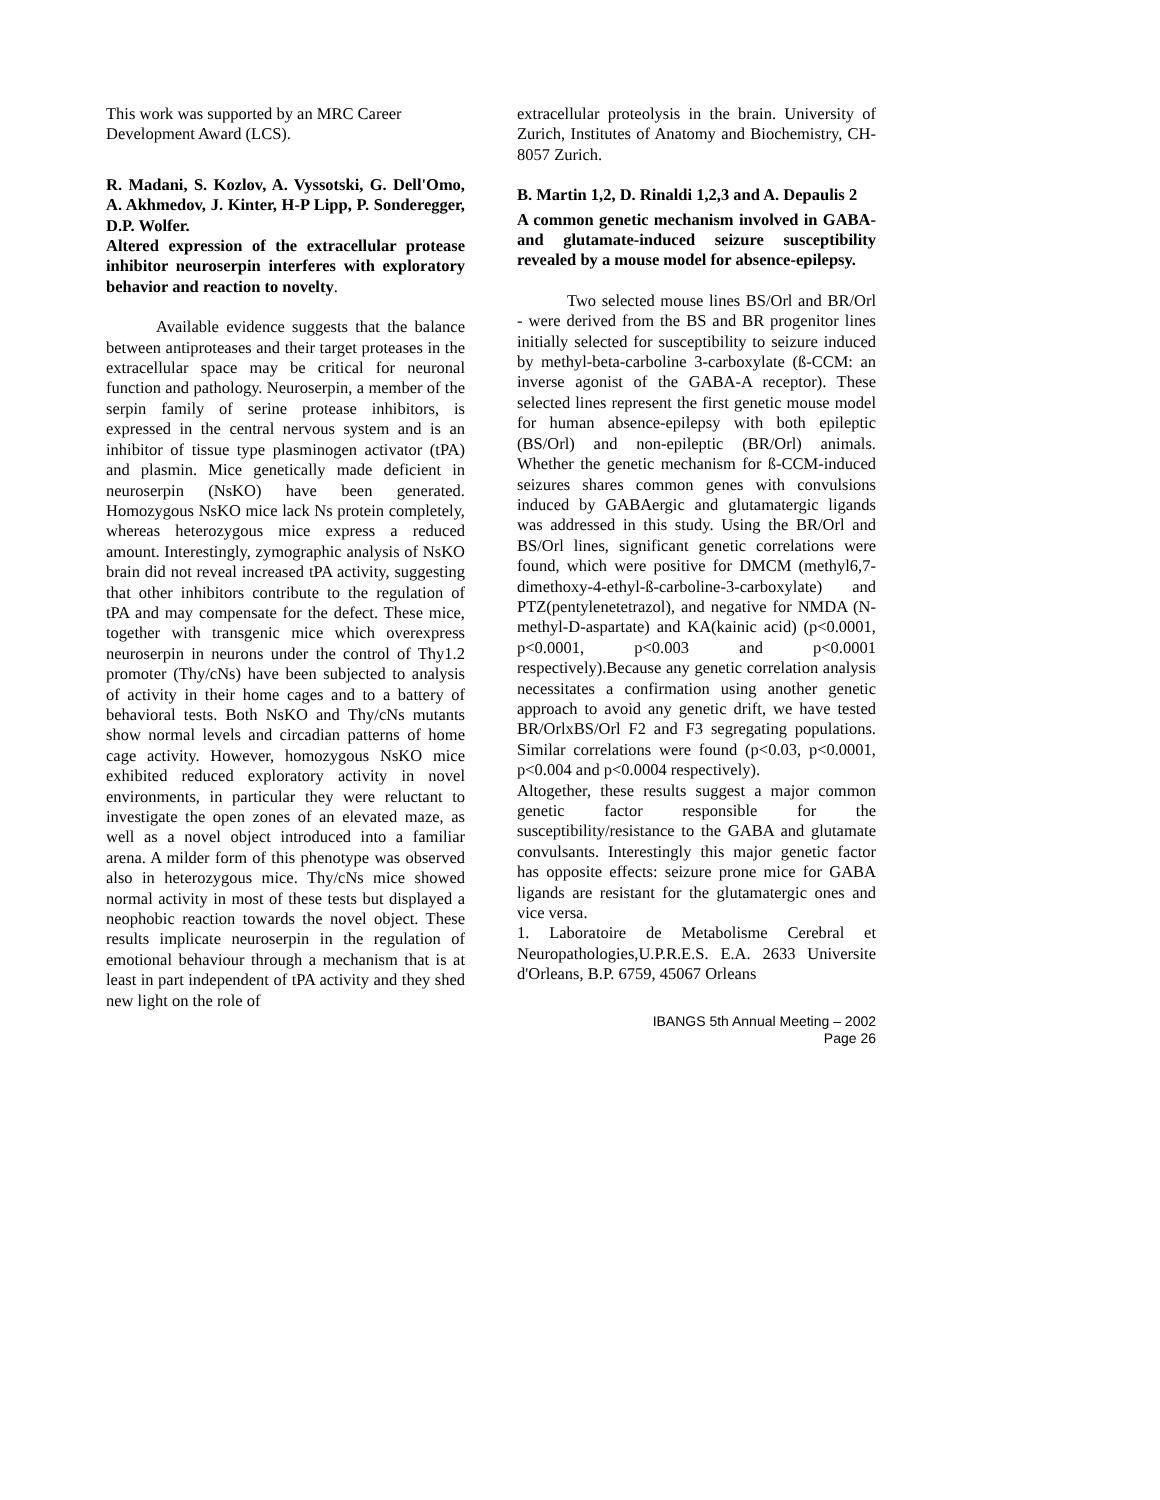This work was supported by an MRC Career Development Award (LCS).
R. Madani, S. Kozlov, A. Vyssotski, G. Dell'Omo, A. Akhmedov, J. Kinter, H-P Lipp, P. Sonderegger, D.P. Wolfer.
Altered expression of the extracellular protease inhibitor neuroserpin interferes with exploratory behavior and reaction to novelty.
Available evidence suggests that the balance between antiproteases and their target proteases in the extracellular space may be critical for neuronal function and pathology. Neuroserpin, a member of the serpin family of serine protease inhibitors, is expressed in the central nervous system and is an inhibitor of tissue type plasminogen activator (tPA) and plasmin. Mice genetically made deficient in neuroserpin (NsKO) have been generated. Homozygous NsKO mice lack Ns protein completely, whereas heterozygous mice express a reduced amount. Interestingly, zymographic analysis of NsKO brain did not reveal increased tPA activity, suggesting that other inhibitors contribute to the regulation of tPA and may compensate for the defect. These mice, together with transgenic mice which overexpress neuroserpin in neurons under the control of Thy1.2 promoter (Thy/cNs) have been subjected to analysis of activity in their home cages and to a battery of behavioral tests. Both NsKO and Thy/cNs mutants show normal levels and circadian patterns of home cage activity. However, homozygous NsKO mice exhibited reduced exploratory activity in novel environments, in particular they were reluctant to investigate the open zones of an elevated maze, as well as a novel object introduced into a familiar arena. A milder form of this phenotype was observed also in heterozygous mice. Thy/cNs mice showed normal activity in most of these tests but displayed a neophobic reaction towards the novel object. These results implicate neuroserpin in the regulation of emotional behaviour through a mechanism that is at least in part independent of tPA activity and they shed new light on the role of
extracellular proteolysis in the brain. University of Zurich, Institutes of Anatomy and Biochemistry, CH-8057 Zurich.
B. Martin 1,2, D. Rinaldi 1,2,3 and A. Depaulis 2
A common genetic mechanism involved in GABA- and glutamate-induced seizure susceptibility revealed by a mouse model for absence-epilepsy.
Two selected mouse lines BS/Orl and BR/Orl - were derived from the BS and BR progenitor lines initially selected for susceptibility to seizure induced by methyl-beta-carboline 3-carboxylate (ß-CCM: an inverse agonist of the GABA-A receptor). These selected lines represent the first genetic mouse model for human absence-epilepsy with both epileptic (BS/Orl) and non-epileptic (BR/Orl) animals. Whether the genetic mechanism for ß-CCM-induced seizures shares common genes with convulsions induced by GABAergic and glutamatergic ligands was addressed in this study. Using the BR/Orl and BS/Orl lines, significant genetic correlations were found, which were positive for DMCM (methyl6,7-dimethoxy-4-ethyl-ß-carboline-3-carboxylate) and PTZ(pentylenetetrazol), and negative for NMDA (N-methyl-D-aspartate) and KA(kainic acid) (p<0.0001, p<0.0001, p<0.003 and p<0.0001 respectively).Because any genetic correlation analysis necessitates a confirmation using another genetic approach to avoid any genetic drift, we have tested BR/OrlxBS/Orl F2 and F3 segregating populations. Similar correlations were found (p<0.03, p<0.0001, p<0.004 and p<0.0004 respectively).
Altogether, these results suggest a major common genetic factor responsible for the susceptibility/resistance to the GABA and glutamate convulsants. Interestingly this major genetic factor has opposite effects: seizure prone mice for GABA ligands are resistant for the glutamatergic ones and vice versa.
1. Laboratoire de Metabolisme Cerebral et Neuropathologies,U.P.R.E.S. E.A. 2633 Universite d'Orleans, B.P. 6759, 45067 Orleans
IBANGS 5th Annual Meeting – 2002
Page 26